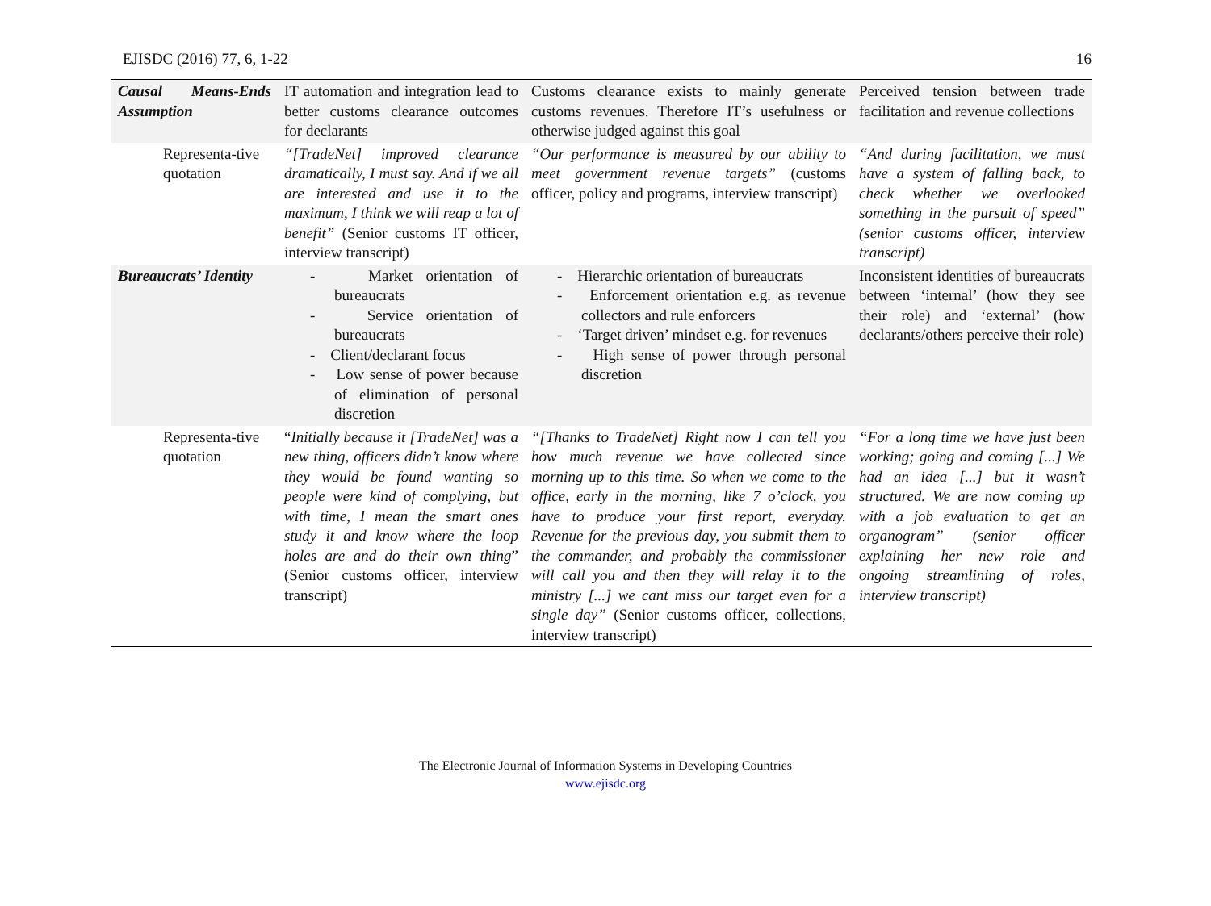EJISDC (2016) 77, 6, 1-22 16
| Causal Means-Ends Assumption | IT automation and integration lead to better customs clearance outcomes for declarants | Customs clearance exists to mainly generate customs revenues. Therefore IT’s usefulness or otherwise judged against this goal | Perceived tension between trade facilitation and revenue collections |
| Representa-tive quotation | “[TradeNet] improved clearance dramatically, I must say. And if we all are interested and use it to the maximum, I think we will reap a lot of benefit” (Senior customs IT officer, interview transcript) | “Our performance is measured by our ability to meet government revenue targets” (customs officer, policy and programs, interview transcript) | “And during facilitation, we must have a system of falling back, to check whether we overlooked something in the pursuit of speed” (senior customs officer, interview transcript) |
| Bureaucrats’ Identity | - Market orientation of bureaucrats - Service orientation of bureaucrats - Client/declarant focus - Low sense of power because of elimination of personal discretion | - Hierarchic orientation of bureaucrats - Enforcement orientation e.g. as revenue collectors and rule enforcers - ‘Target driven’ mindset e.g. for revenues - High sense of power through personal discretion | Inconsistent identities of bureaucrats between ‘internal’ (how they see their role) and ‘external’ (how declarants/others perceive their role) |
| Representa-tive quotation | “ Initially because it [TradeNet] was a new thing, officers didn’t know where they would be found wanting so people were kind of complying, but with time, I mean the smart ones study it and know where the loop holes are and do their own thing ” (Senior customs officer, interview transcript) | “[Thanks to TradeNet] Right now I can tell you how much revenue we have collected since morning up to this time. So when we come to the office, early in the morning, like 7 o’clock, you have to produce your first report, everyday. Revenue for the previous day, you submit them to the commander, and probably the commissioner will call you and then they will relay it to the ministry [...] we cant miss our target even for a single day” (Senior customs officer, collections, interview transcript) | “For a long time we have just been working; going and coming [...] We had an idea [...] but it wasn’t structured. We are now coming up with a job evaluation to get an organogram” (senior officer explaining her new role and ongoing streamlining of roles, interview transcript) |
The Electronic Journal of Information Systems in Developing Countries
www.ejisdc.org